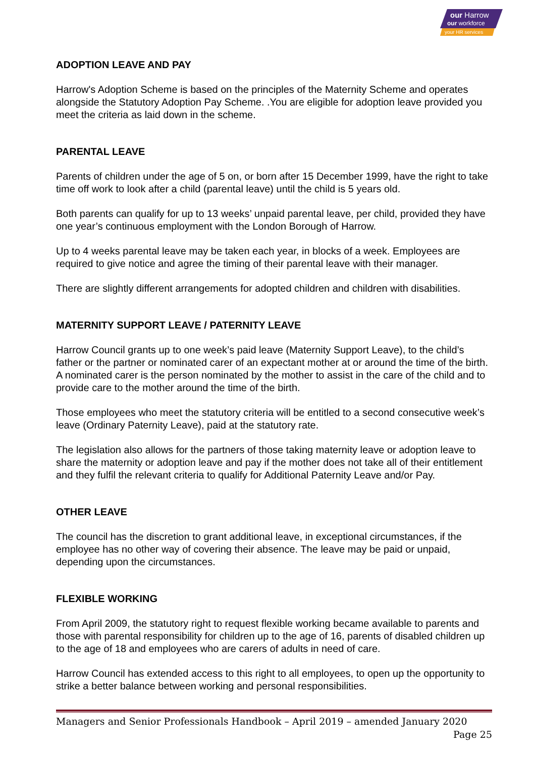our Harrow
our workforce
your HR services
ADOPTION LEAVE AND PAY
Harrow's Adoption Scheme is based on the principles of the Maternity Scheme and operates alongside the Statutory Adoption Pay Scheme. .You are eligible for adoption leave provided you meet the criteria as laid down in the scheme.
PARENTAL LEAVE
Parents of children under the age of 5 on, or born after 15 December 1999, have the right to take time off work to look after a child (parental leave) until the child is 5 years old.
Both parents can qualify for up to 13 weeks’ unpaid parental leave, per child, provided they have one year’s continuous employment with the London Borough of Harrow.
Up to 4 weeks parental leave may be taken each year, in blocks of a week. Employees are required to give notice and agree the timing of their parental leave with their manager.
There are slightly different arrangements for adopted children and children with disabilities.
MATERNITY SUPPORT LEAVE / PATERNITY LEAVE
Harrow Council grants up to one week’s paid leave (Maternity Support Leave), to the child’s father or the partner or nominated carer of an expectant mother at or around the time of the birth. A nominated carer is the person nominated by the mother to assist in the care of the child and to provide care to the mother around the time of the birth.
Those employees who meet the statutory criteria will be entitled to a second consecutive week’s leave (Ordinary Paternity Leave), paid at the statutory rate.
The legislation also allows for the partners of those taking maternity leave or adoption leave to share the maternity or adoption leave and pay if the mother does not take all of their entitlement and they fulfil the relevant criteria to qualify for Additional Paternity Leave and/or Pay.
OTHER LEAVE
The council has the discretion to grant additional leave, in exceptional circumstances, if the employee has no other way of covering their absence. The leave may be paid or unpaid, depending upon the circumstances.
FLEXIBLE WORKING
From April 2009, the statutory right to request flexible working became available to parents and those with parental responsibility for children up to the age of 16, parents of disabled children up to the age of 18 and employees who are carers of adults in need of care.
Harrow Council has extended access to this right to all employees, to open up the opportunity to strike a better balance between working and personal responsibilities.
Managers and Senior Professionals Handbook – April 2019 – amended January 2020
Page 25